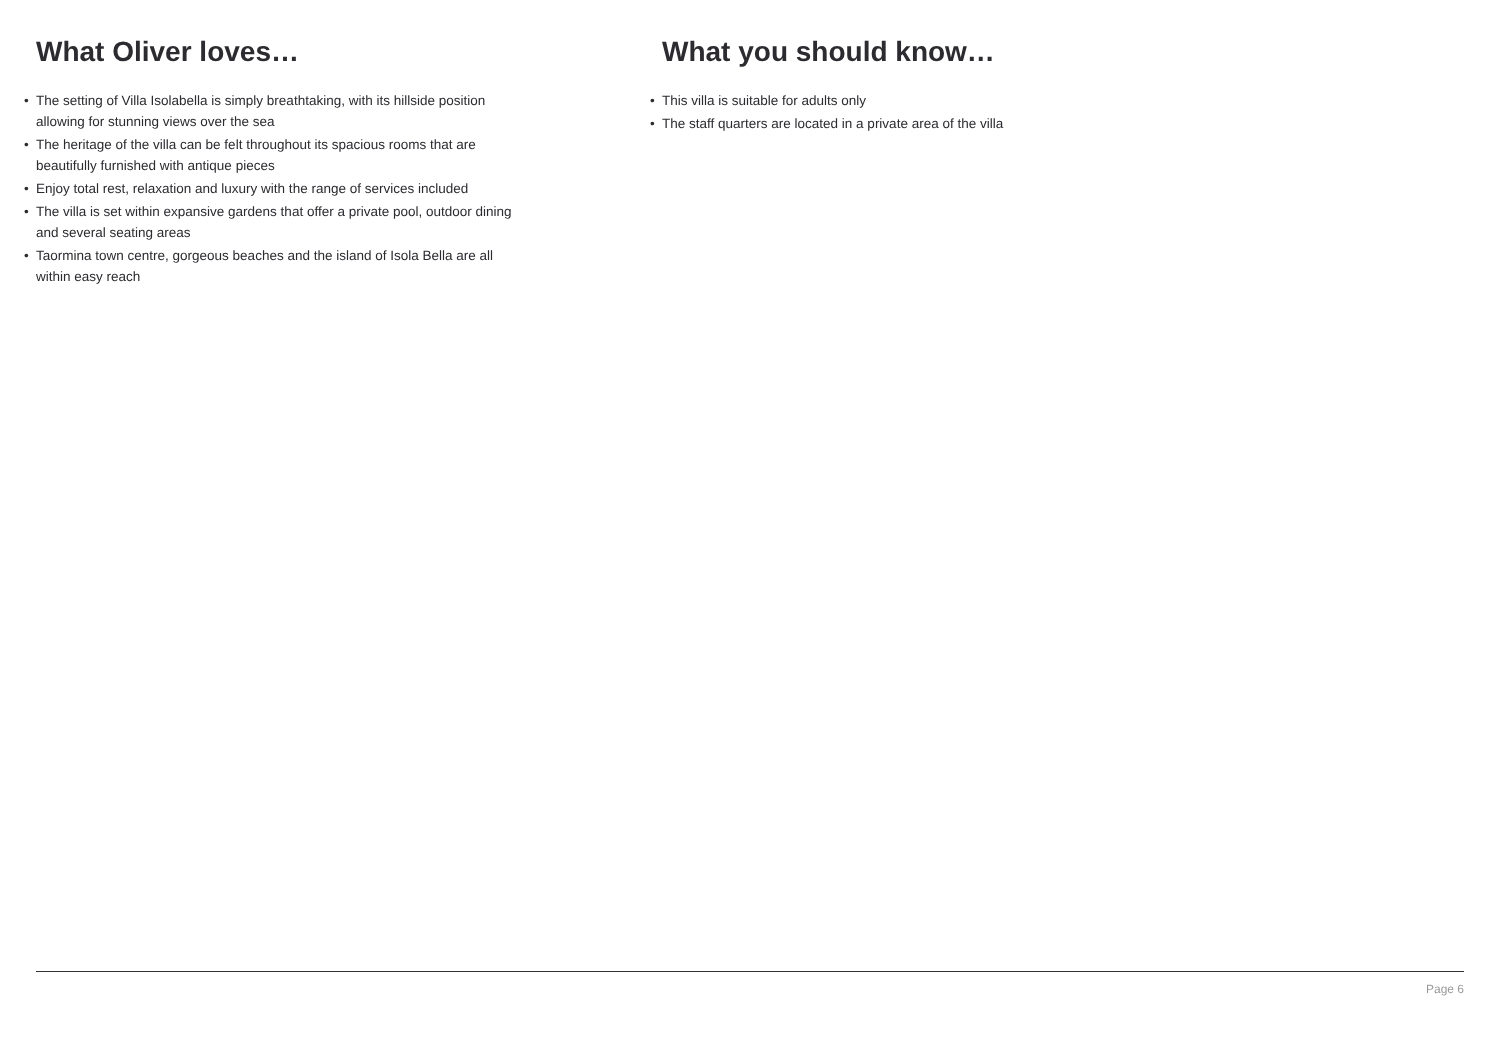What Oliver loves…
• The setting of Villa Isolabella is simply breathtaking, with its hillside position allowing for stunning views over the sea
• The heritage of the villa can be felt throughout its spacious rooms that are beautifully furnished with antique pieces
• Enjoy total rest, relaxation and luxury with the range of services included
• The villa is set within expansive gardens that offer a private pool, outdoor dining and several seating areas
• Taormina town centre, gorgeous beaches and the island of Isola Bella are all within easy reach
What you should know…
• This villa is suitable for adults only
• The staff quarters are located in a private area of the villa
Page 6